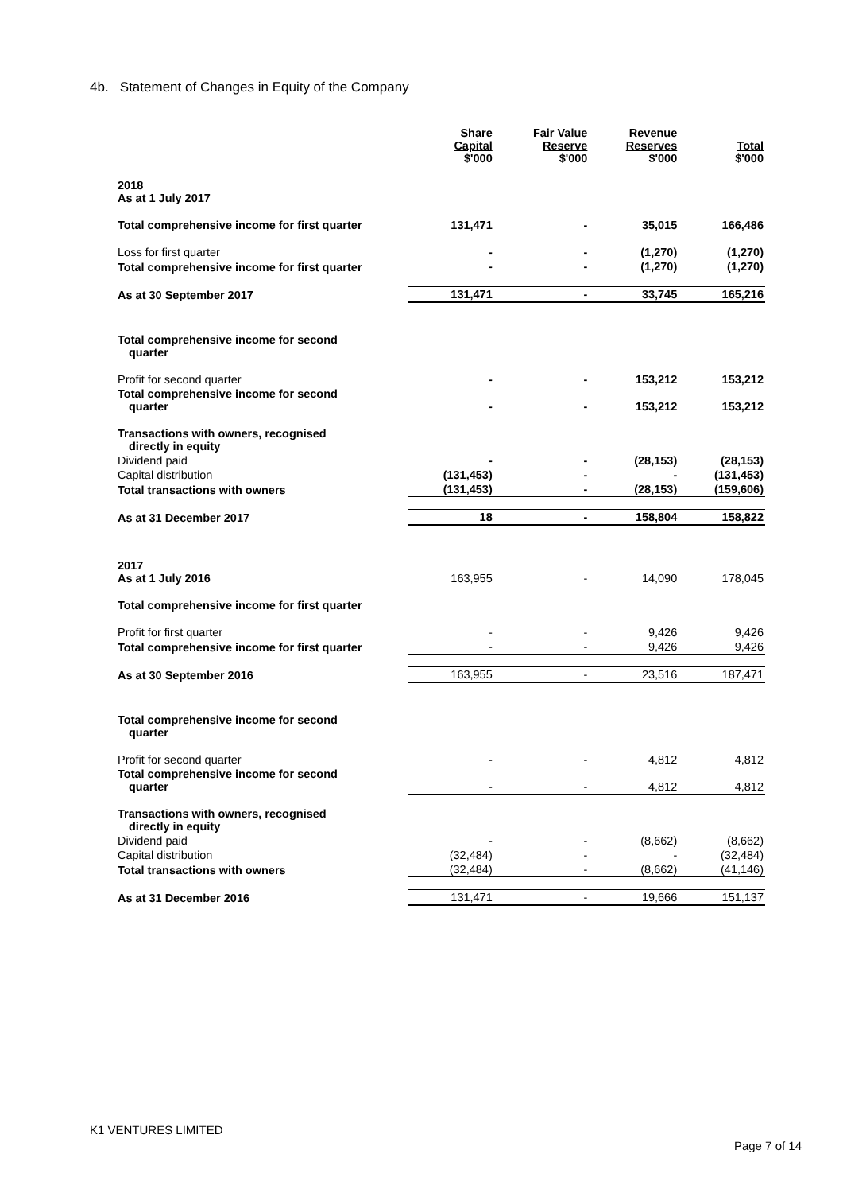4b. Statement of Changes in Equity of the Company
| | Share Capital $'000 | Fair Value Reserve $'000 | Revenue Reserves $'000 | Total $'000 |
| 2018 As at 1 July 2017 | | | | |
| Total comprehensive income for first quarter | 131,471 | - | 35,015 | 166,486 |
| Loss for first quarter | - | - | (1,270) | (1,270) |
| Total comprehensive income for first quarter | - | - | (1,270) | (1,270) |
| As at 30 September 2017 | 131,471 | - | 33,745 | 165,216 |
| Total comprehensive income for second quarter | | | | |
| Profit for second quarter | - | - | 153,212 | 153,212 |
| Total comprehensive income for second quarter | - | - | 153,212 | 153,212 |
| Transactions with owners, recognised directly in equity | | | | |
| Dividend paid | - | - | (28,153) | (28,153) |
| Capital distribution | (131,453) | - | - | (131,453) |
| Total transactions with owners | (131,453) | - | (28,153) | (159,606) |
| As at 31 December 2017 | 18 | - | 158,804 | 158,822 |
| 2017 As at 1 July 2016 | 163,955 | - | 14,090 | 178,045 |
| Total comprehensive income for first quarter | | | | |
| Profit for first quarter | - | - | 9,426 | 9,426 |
| Total comprehensive income for first quarter | - | - | 9,426 | 9,426 |
| As at 30 September 2016 | 163,955 | - | 23,516 | 187,471 |
| Total comprehensive income for second quarter | | | | |
| Profit for second quarter | - | - | 4,812 | 4,812 |
| Total comprehensive income for second quarter | - | - | 4,812 | 4,812 |
| Transactions with owners, recognised directly in equity | | | | |
| Dividend paid | - | - | (8,662) | (8,662) |
| Capital distribution | (32,484) | - | - | (32,484) |
| Total transactions with owners | (32,484) | - | (8,662) | (41,146) |
| As at 31 December 2016 | 131,471 | - | 19,666 | 151,137 |
K1 VENTURES LIMITED
Page 7 of 14